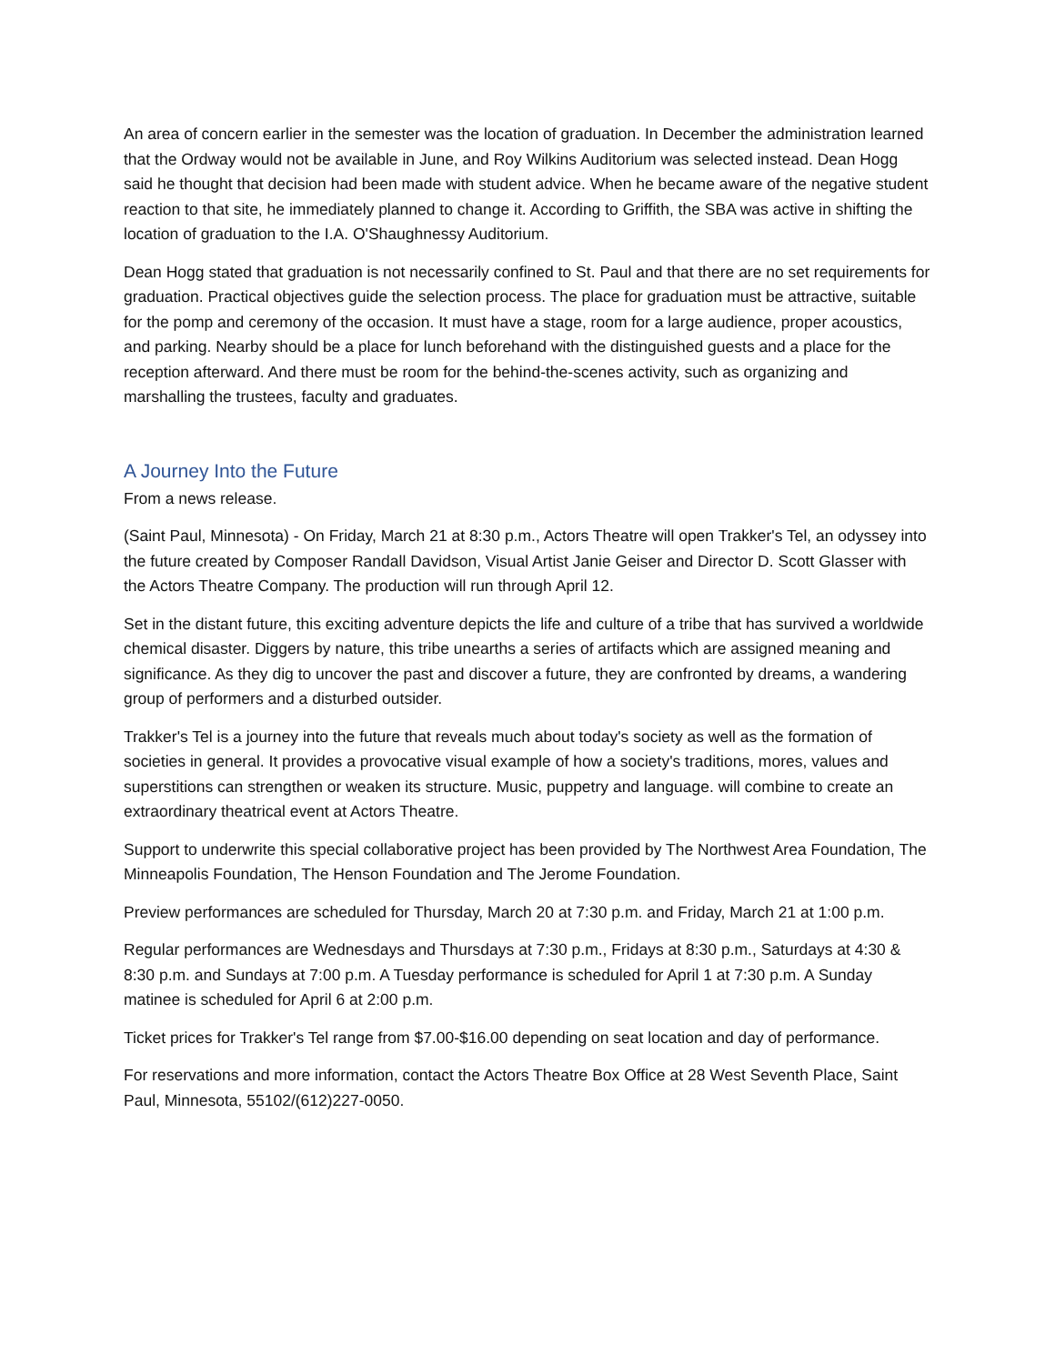An area of concern earlier in the semester was the location of graduation. In December the administration learned that the Ordway would not be available in June, and Roy Wilkins Auditorium was selected instead. Dean Hogg said he thought that decision had been made with student advice. When he became aware of the negative student reaction to that site, he immediately planned to change it. According to Griffith, the SBA was active in shifting the location of graduation to the I.A. O'Shaughnessy Auditorium.
Dean Hogg stated that graduation is not necessarily confined to St. Paul and that there are no set requirements for graduation. Practical objectives guide the selection process. The place for graduation must be attractive, suitable for the pomp and ceremony of the occasion. It must have a stage, room for a large audience, proper acoustics, and parking. Nearby should be a place for lunch beforehand with the distinguished guests and a place for the reception afterward. And there must be room for the behind-the-scenes activity, such as organizing and marshalling the trustees, faculty and graduates.
A Journey Into the Future
From a news release.
(Saint Paul, Minnesota) - On Friday, March 21 at 8:30 p.m., Actors Theatre will open Trakker's Tel, an odyssey into the future created by Composer Randall Davidson, Visual Artist Janie Geiser and Director D. Scott Glasser with the Actors Theatre Company. The production will run through April 12.
Set in the distant future, this exciting adventure depicts the life and culture of a tribe that has survived a worldwide chemical disaster. Diggers by nature, this tribe unearths a series of artifacts which are assigned meaning and significance. As they dig to uncover the past and discover a future, they are confronted by dreams, a wandering group of performers and a disturbed outsider.
Trakker's Tel is a journey into the future that reveals much about today's society as well as the formation of societies in general. It provides a provocative visual example of how a society's traditions, mores, values and superstitions can strengthen or weaken its structure. Music, puppetry and language. will combine to create an extraordinary theatrical event at Actors Theatre.
Support to underwrite this special collaborative project has been provided by The Northwest Area Foundation, The Minneapolis Foundation, The Henson Foundation and The Jerome Foundation.
Preview performances are scheduled for Thursday, March 20 at 7:30 p.m. and Friday, March 21 at 1:00 p.m.
Regular performances are Wednesdays and Thursdays at 7:30 p.m., Fridays at 8:30 p.m., Saturdays at 4:30 & 8:30 p.m. and Sundays at 7:00 p.m. A Tuesday performance is scheduled for April 1 at 7:30 p.m. A Sunday matinee is scheduled for April 6 at 2:00 p.m.
Ticket prices for Trakker's Tel range from $7.00-$16.00 depending on seat location and day of performance.
For reservations and more information, contact the Actors Theatre Box Office at 28 West Seventh Place, Saint Paul, Minnesota, 55102/(612)227-0050.